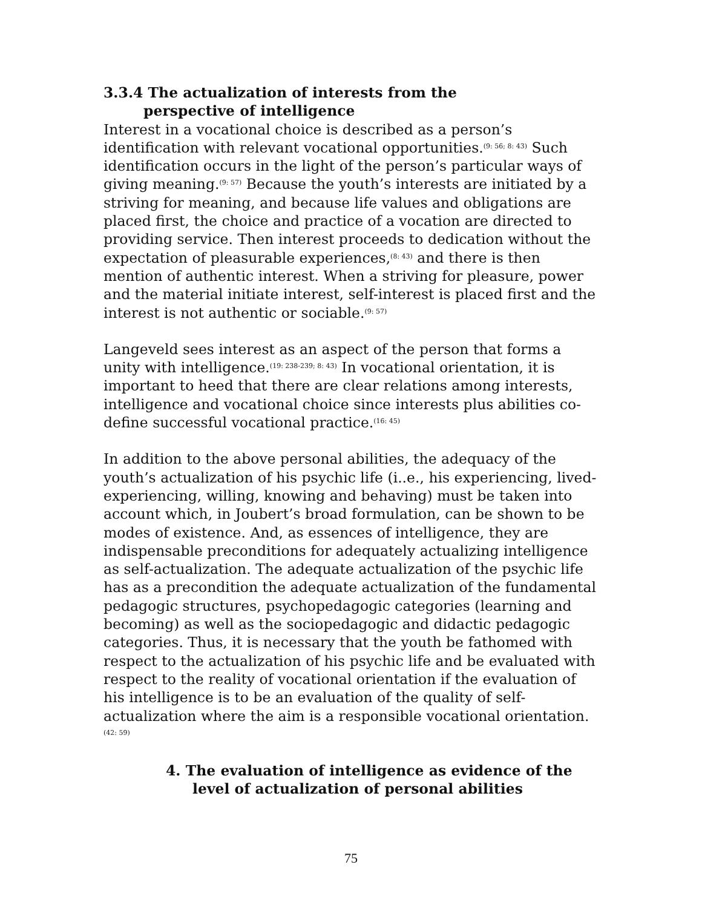3.3.4 The actualization of interests from the
perspective of intelligence
Interest in a vocational choice is described as a person’s identification with relevant vocational opportunities.<sup>(9: 56; 8: 43)</sup> Such identification occurs in the light of the person’s particular ways of giving meaning.<sup>(9: 57)</sup> Because the youth’s interests are initiated by a striving for meaning, and because life values and obligations are placed first, the choice and practice of a vocation are directed to providing service. Then interest proceeds to dedication without the expectation of pleasurable experiences,<sup>(8: 43)</sup> and there is then mention of authentic interest. When a striving for pleasure, power and the material initiate interest, self-interest is placed first and the interest is not authentic or sociable.<sup>(9: 57)</sup>
Langeveld sees interest as an aspect of the person that forms a unity with intelligence.<sup>(19: 238-239; 8: 43)</sup> In vocational orientation, it is important to heed that there are clear relations among interests, intelligence and vocational choice since interests plus abilities co-define successful vocational practice.<sup>(16: 45)</sup>
In addition to the above personal abilities, the adequacy of the youth’s actualization of his psychic life (i..e., his experiencing, lived-experiencing, willing, knowing and behaving) must be taken into account which, in Joubert’s broad formulation, can be shown to be modes of existence. And, as essences of intelligence, they are indispensable preconditions for adequately actualizing intelligence as self-actualization. The adequate actualization of the psychic life has as a precondition the adequate actualization of the fundamental pedagogic structures, psychopedagogic categories (learning and becoming) as well as the sociopedagogic and didactic pedagogic categories. Thus, it is necessary that the youth be fathomed with respect to the actualization of his psychic life and be evaluated with respect to the reality of vocational orientation if the evaluation of his intelligence is to be an evaluation of the quality of self-actualization where the aim is a responsible vocational orientation.<sup>(42: 59)</sup>
4. The evaluation of intelligence as evidence of the
level of actualization of personal abilities
75